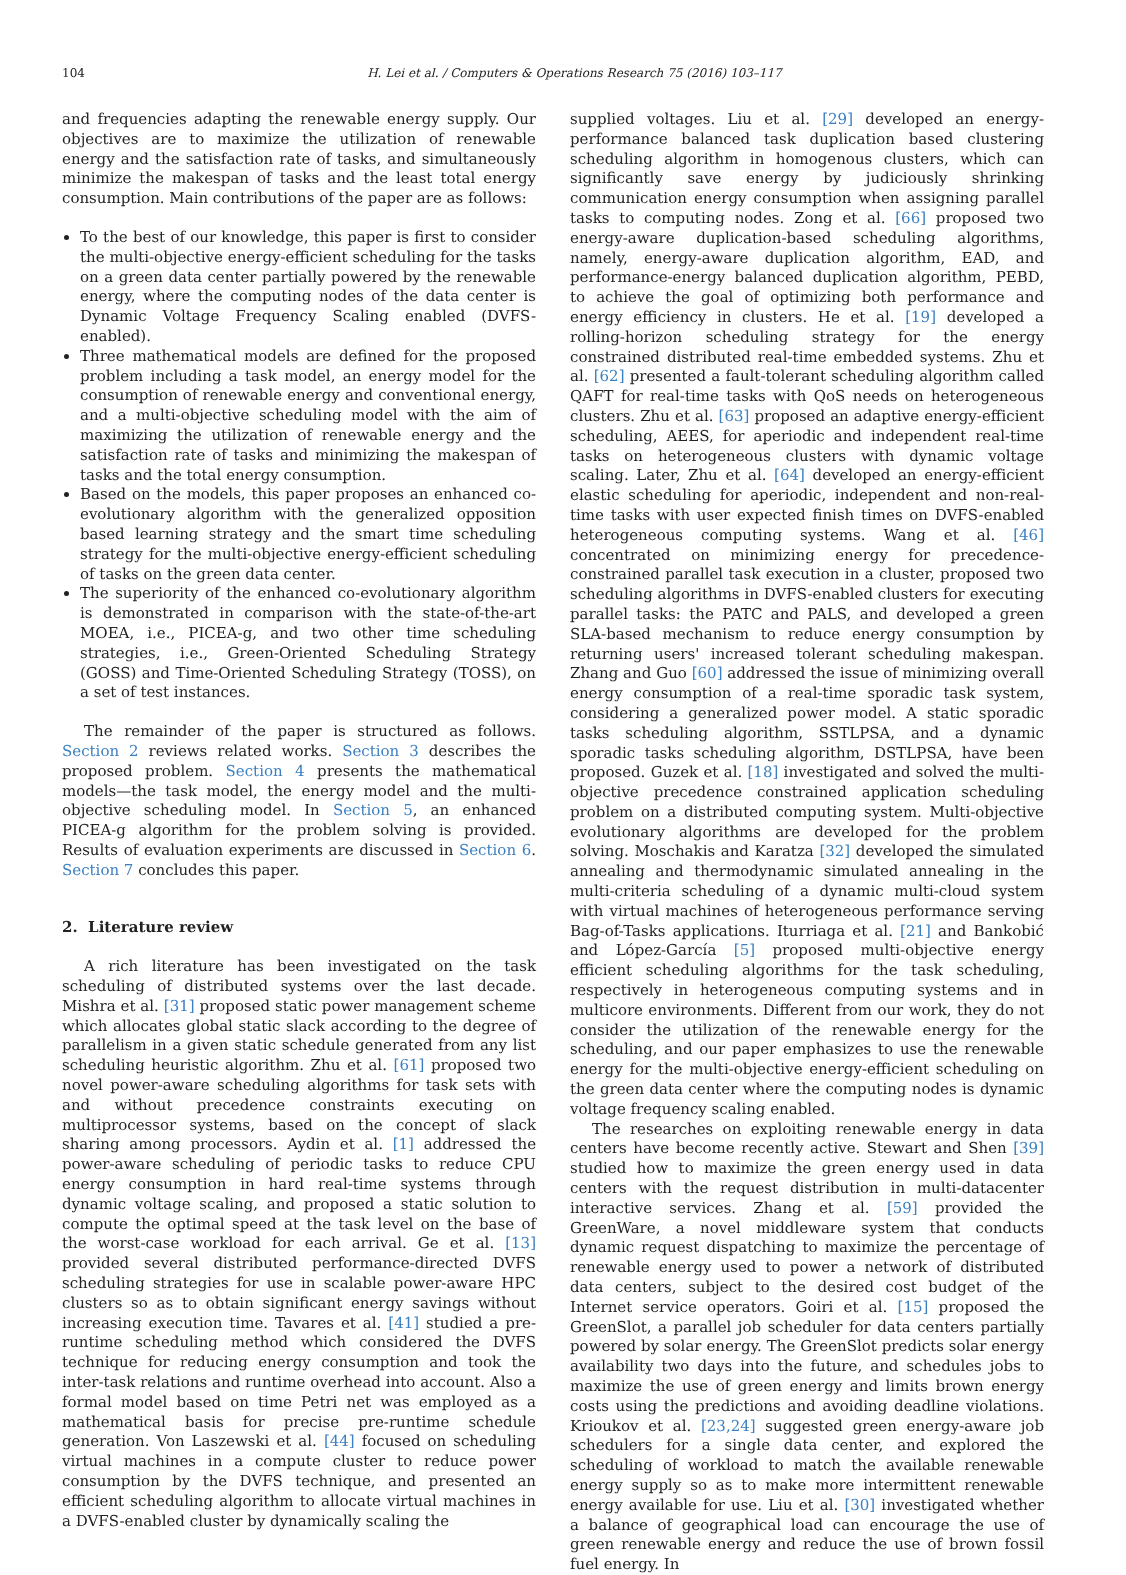104 H. Lei et al. / Computers & Operations Research 75 (2016) 103–117
and frequencies adapting the renewable energy supply. Our objectives are to maximize the utilization of renewable energy and the satisfaction rate of tasks, and simultaneously minimize the makespan of tasks and the least total energy consumption. Main contributions of the paper are as follows:
To the best of our knowledge, this paper is first to consider the multi-objective energy-efficient scheduling for the tasks on a green data center partially powered by the renewable energy, where the computing nodes of the data center is Dynamic Voltage Frequency Scaling enabled (DVFS-enabled).
Three mathematical models are defined for the proposed problem including a task model, an energy model for the consumption of renewable energy and conventional energy, and a multi-objective scheduling model with the aim of maximizing the utilization of renewable energy and the satisfaction rate of tasks and minimizing the makespan of tasks and the total energy consumption.
Based on the models, this paper proposes an enhanced co-evolutionary algorithm with the generalized opposition based learning strategy and the smart time scheduling strategy for the multi-objective energy-efficient scheduling of tasks on the green data center.
The superiority of the enhanced co-evolutionary algorithm is demonstrated in comparison with the state-of-the-art MOEA, i.e., PICEA-g, and two other time scheduling strategies, i.e., Green-Oriented Scheduling Strategy (GOSS) and Time-Oriented Scheduling Strategy (TOSS), on a set of test instances.
The remainder of the paper is structured as follows. Section 2 reviews related works. Section 3 describes the proposed problem. Section 4 presents the mathematical models—the task model, the energy model and the multi-objective scheduling model. In Section 5, an enhanced PICEA-g algorithm for the problem solving is provided. Results of evaluation experiments are discussed in Section 6. Section 7 concludes this paper.
2. Literature review
A rich literature has been investigated on the task scheduling of distributed systems over the last decade. Mishra et al. [31] proposed static power management scheme which allocates global static slack according to the degree of parallelism in a given static schedule generated from any list scheduling heuristic algorithm. Zhu et al. [61] proposed two novel power-aware scheduling algorithms for task sets with and without precedence constraints executing on multiprocessor systems, based on the concept of slack sharing among processors. Aydin et al. [1] addressed the power-aware scheduling of periodic tasks to reduce CPU energy consumption in hard real-time systems through dynamic voltage scaling, and proposed a static solution to compute the optimal speed at the task level on the base of the worst-case workload for each arrival. Ge et al. [13] provided several distributed performance-directed DVFS scheduling strategies for use in scalable power-aware HPC clusters so as to obtain significant energy savings without increasing execution time. Tavares et al. [41] studied a pre-runtime scheduling method which considered the DVFS technique for reducing energy consumption and took the inter-task relations and runtime overhead into account. Also a formal model based on time Petri net was employed as a mathematical basis for precise pre-runtime schedule generation. Von Laszewski et al. [44] focused on scheduling virtual machines in a compute cluster to reduce power consumption by the DVFS technique, and presented an efficient scheduling algorithm to allocate virtual machines in a DVFS-enabled cluster by dynamically scaling the
supplied voltages. Liu et al. [29] developed an energy-performance balanced task duplication based clustering scheduling algorithm in homogenous clusters, which can significantly save energy by judiciously shrinking communication energy consumption when assigning parallel tasks to computing nodes. Zong et al. [66] proposed two energy-aware duplication-based scheduling algorithms, namely, energy-aware duplication algorithm, EAD, and performance-energy balanced duplication algorithm, PEBD, to achieve the goal of optimizing both performance and energy efficiency in clusters. He et al. [19] developed a rolling-horizon scheduling strategy for the energy constrained distributed real-time embedded systems. Zhu et al. [62] presented a fault-tolerant scheduling algorithm called QAFT for real-time tasks with QoS needs on heterogeneous clusters. Zhu et al. [63] proposed an adaptive energy-efficient scheduling, AEES, for aperiodic and independent real-time tasks on heterogeneous clusters with dynamic voltage scaling. Later, Zhu et al. [64] developed an energy-efficient elastic scheduling for aperiodic, independent and non-real-time tasks with user expected finish times on DVFS-enabled heterogeneous computing systems. Wang et al. [46] concentrated on minimizing energy for precedence-constrained parallel task execution in a cluster, proposed two scheduling algorithms in DVFS-enabled clusters for executing parallel tasks: the PATC and PALS, and developed a green SLA-based mechanism to reduce energy consumption by returning users' increased tolerant scheduling makespan. Zhang and Guo [60] addressed the issue of minimizing overall energy consumption of a real-time sporadic task system, considering a generalized power model. A static sporadic tasks scheduling algorithm, SSTLPSA, and a dynamic sporadic tasks scheduling algorithm, DSTLPSA, have been proposed. Guzek et al. [18] investigated and solved the multi-objective precedence constrained application scheduling problem on a distributed computing system. Multi-objective evolutionary algorithms are developed for the problem solving. Moschakis and Karatza [32] developed the simulated annealing and thermodynamic simulated annealing in the multi-criteria scheduling of a dynamic multi-cloud system with virtual machines of heterogeneous performance serving Bag-of-Tasks applications. Iturriaga et al. [21] and Bankobić and López-García [5] proposed multi-objective energy efficient scheduling algorithms for the task scheduling, respectively in heterogeneous computing systems and in multicore environments. Different from our work, they do not consider the utilization of the renewable energy for the scheduling, and our paper emphasizes to use the renewable energy for the multi-objective energy-efficient scheduling on the green data center where the computing nodes is dynamic voltage frequency scaling enabled.
The researches on exploiting renewable energy in data centers have become recently active. Stewart and Shen [39] studied how to maximize the green energy used in data centers with the request distribution in multi-datacenter interactive services. Zhang et al. [59] provided the GreenWare, a novel middleware system that conducts dynamic request dispatching to maximize the percentage of renewable energy used to power a network of distributed data centers, subject to the desired cost budget of the Internet service operators. Goiri et al. [15] proposed the GreenSlot, a parallel job scheduler for data centers partially powered by solar energy. The GreenSlot predicts solar energy availability two days into the future, and schedules jobs to maximize the use of green energy and limits brown energy costs using the predictions and avoiding deadline violations. Krioukov et al. [23,24] suggested green energy-aware job schedulers for a single data center, and explored the scheduling of workload to match the available renewable energy supply so as to make more intermittent renewable energy available for use. Liu et al. [30] investigated whether a balance of geographical load can encourage the use of green renewable energy and reduce the use of brown fossil fuel energy. In